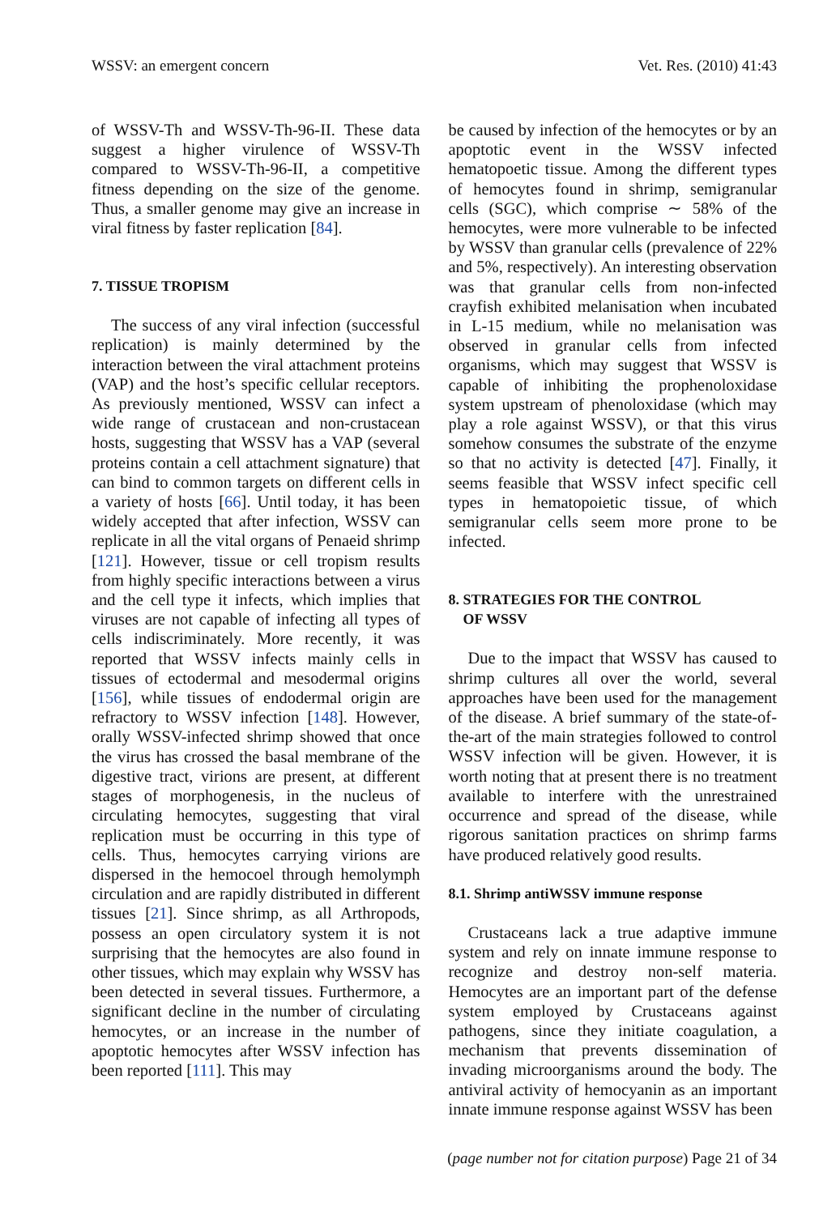WSSV: an emergent concern Vet. Res. (2010) 41:43
of WSSV-Th and WSSV-Th-96-II. These data suggest a higher virulence of WSSV-Th compared to WSSV-Th-96-II, a competitive fitness depending on the size of the genome. Thus, a smaller genome may give an increase in viral fitness by faster replication [84].
7. TISSUE TROPISM
The success of any viral infection (successful replication) is mainly determined by the interaction between the viral attachment proteins (VAP) and the host’s specific cellular receptors. As previously mentioned, WSSV can infect a wide range of crustacean and non-crustacean hosts, suggesting that WSSV has a VAP (several proteins contain a cell attachment signature) that can bind to common targets on different cells in a variety of hosts [66]. Until today, it has been widely accepted that after infection, WSSV can replicate in all the vital organs of Penaeid shrimp [121]. However, tissue or cell tropism results from highly specific interactions between a virus and the cell type it infects, which implies that viruses are not capable of infecting all types of cells indiscriminately. More recently, it was reported that WSSV infects mainly cells in tissues of ectodermal and mesodermal origins [156], while tissues of endodermal origin are refractory to WSSV infection [148]. However, orally WSSV-infected shrimp showed that once the virus has crossed the basal membrane of the digestive tract, virions are present, at different stages of morphogenesis, in the nucleus of circulating hemocytes, suggesting that viral replication must be occurring in this type of cells. Thus, hemocytes carrying virions are dispersed in the hemocoel through hemolymph circulation and are rapidly distributed in different tissues [21]. Since shrimp, as all Arthropods, possess an open circulatory system it is not surprising that the hemocytes are also found in other tissues, which may explain why WSSV has been detected in several tissues. Furthermore, a significant decline in the number of circulating hemocytes, or an increase in the number of apoptotic hemocytes after WSSV infection has been reported [111]. This may
be caused by infection of the hemocytes or by an apoptotic event in the WSSV infected hematopoetic tissue. Among the different types of hemocytes found in shrimp, semigranular cells (SGC), which comprise ∼ 58% of the hemocytes, were more vulnerable to be infected by WSSV than granular cells (prevalence of 22% and 5%, respectively). An interesting observation was that granular cells from non-infected crayfish exhibited melanisation when incubated in L-15 medium, while no melanisation was observed in granular cells from infected organisms, which may suggest that WSSV is capable of inhibiting the prophenoloxidase system upstream of phenoloxidase (which may play a role against WSSV), or that this virus somehow consumes the substrate of the enzyme so that no activity is detected [47]. Finally, it seems feasible that WSSV infect specific cell types in hematopoietic tissue, of which semigranular cells seem more prone to be infected.
8. STRATEGIES FOR THE CONTROL
OF WSSV
Due to the impact that WSSV has caused to shrimp cultures all over the world, several approaches have been used for the management of the disease. A brief summary of the state-of-the-art of the main strategies followed to control WSSV infection will be given. However, it is worth noting that at present there is no treatment available to interfere with the unrestrained occurrence and spread of the disease, while rigorous sanitation practices on shrimp farms have produced relatively good results.
8.1. Shrimp antiWSSV immune response
Crustaceans lack a true adaptive immune system and rely on innate immune response to recognize and destroy non-self materia. Hemocytes are an important part of the defense system employed by Crustaceans against pathogens, since they initiate coagulation, a mechanism that prevents dissemination of invading microorganisms around the body. The antiviral activity of hemocyanin as an important innate immune response against WSSV has been
(page number not for citation purpose) Page 21 of 34